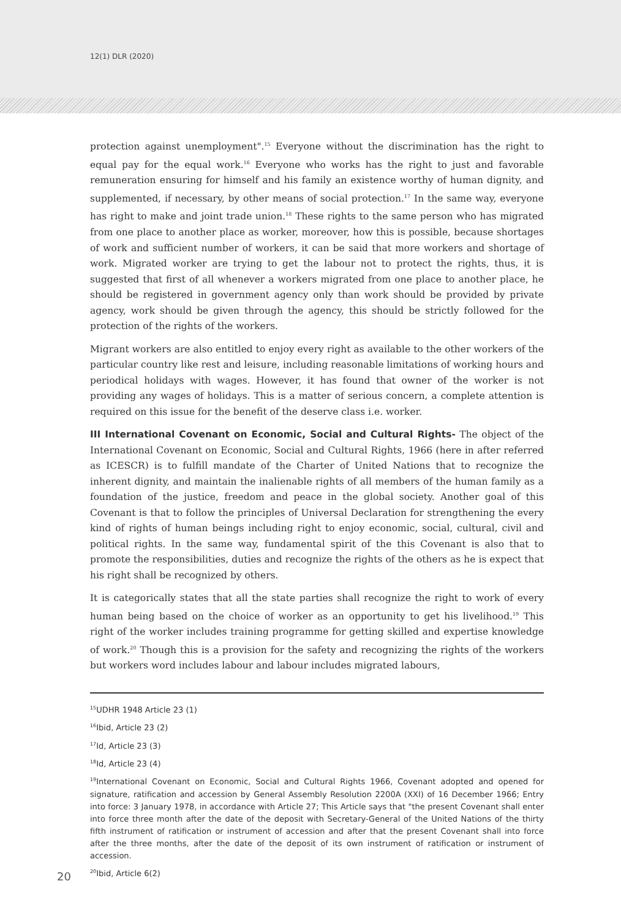12(1) DLR (2020)
protection against unemployment".<sup>15</sup> Everyone without the discrimination has the right to equal pay for the equal work.<sup>16</sup> Everyone who works has the right to just and favorable remuneration ensuring for himself and his family an existence worthy of human dignity, and supplemented, if necessary, by other means of social protection.<sup>17</sup> In the same way, everyone has right to make and joint trade union.<sup>18</sup> These rights to the same person who has migrated from one place to another place as worker, moreover, how this is possible, because shortages of work and sufficient number of workers, it can be said that more workers and shortage of work. Migrated worker are trying to get the labour not to protect the rights, thus, it is suggested that first of all whenever a workers migrated from one place to another place, he should be registered in government agency only than work should be provided by private agency, work should be given through the agency, this should be strictly followed for the protection of the rights of the workers.
Migrant workers are also entitled to enjoy every right as available to the other workers of the particular country like rest and leisure, including reasonable limitations of working hours and periodical holidays with wages. However, it has found that owner of the worker is not providing any wages of holidays. This is a matter of serious concern, a complete attention is required on this issue for the benefit of the deserve class i.e. worker.
III International Covenant on Economic, Social and Cultural Rights- The object of the International Covenant on Economic, Social and Cultural Rights, 1966 (here in after referred as ICESCR) is to fulfill mandate of the Charter of United Nations that to recognize the inherent dignity, and maintain the inalienable rights of all members of the human family as a foundation of the justice, freedom and peace in the global society. Another goal of this Covenant is that to follow the principles of Universal Declaration for strengthening the every kind of rights of human beings including right to enjoy economic, social, cultural, civil and political rights. In the same way, fundamental spirit of the this Covenant is also that to promote the responsibilities, duties and recognize the rights of the others as he is expect that his right shall be recognized by others.
It is categorically states that all the state parties shall recognize the right to work of every human being based on the choice of worker as an opportunity to get his livelihood.<sup>19</sup> This right of the worker includes training programme for getting skilled and expertise knowledge of work.<sup>20</sup> Though this is a provision for the safety and recognizing the rights of the workers but workers word includes labour and labour includes migrated labours,
<sup>15</sup> UDHR 1948 Article 23 (1)
<sup>16</sup> Ibid, Article 23 (2)
<sup>17</sup> Id, Article 23 (3)
<sup>18</sup> Id, Article 23 (4)
<sup>19</sup> International Covenant on Economic, Social and Cultural Rights 1966, Covenant adopted and opened for signature, ratification and accession by General Assembly Resolution 2200A (XXI) of 16 December 1966; Entry into force: 3 January 1978, in accordance with Article 27; This Article says that "the present Covenant shall enter into force three month after the date of the deposit with Secretary-General of the United Nations of the thirty fifth instrument of ratification or instrument of accession and after that the present Covenant shall into force after the three months, after the date of the deposit of its own instrument of ratification or instrument of accession.
20
<sup>20</sup>Ibid, Article 6(2)